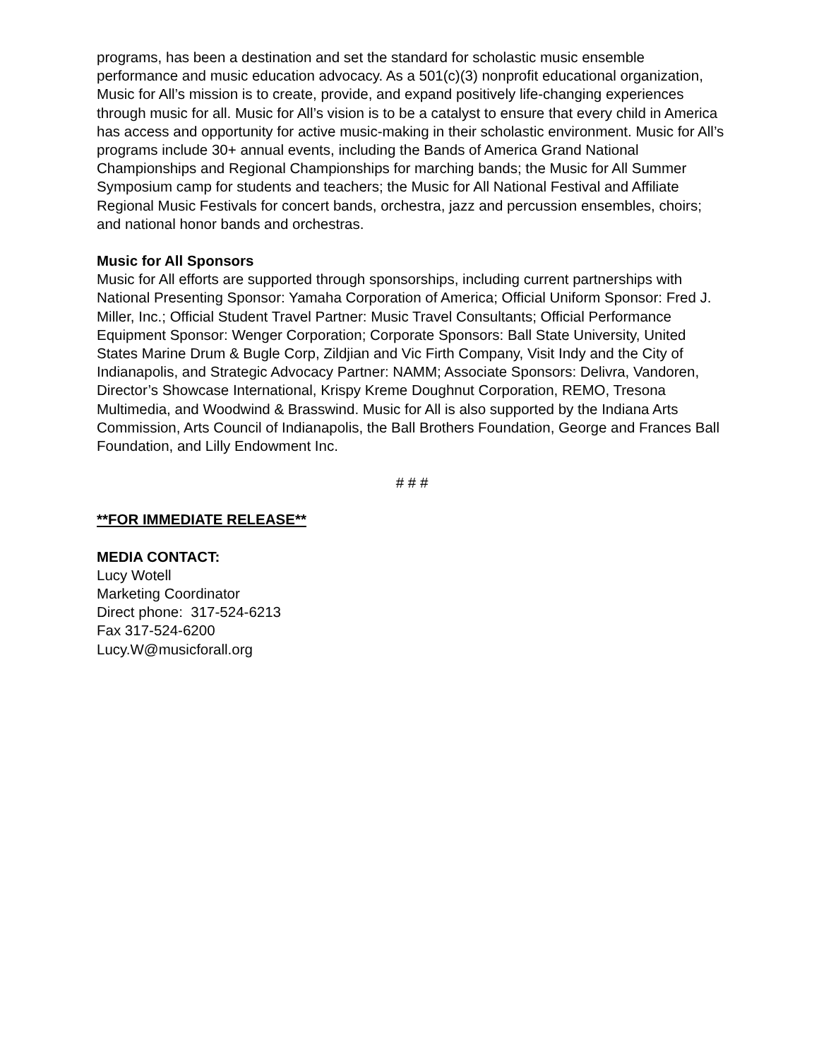programs, has been a destination and set the standard for scholastic music ensemble performance and music education advocacy. As a 501(c)(3) nonprofit educational organization, Music for All’s mission is to create, provide, and expand positively life-changing experiences through music for all. Music for All’s vision is to be a catalyst to ensure that every child in America has access and opportunity for active music-making in their scholastic environment. Music for All’s programs include 30+ annual events, including the Bands of America Grand National Championships and Regional Championships for marching bands; the Music for All Summer Symposium camp for students and teachers; the Music for All National Festival and Affiliate Regional Music Festivals for concert bands, orchestra, jazz and percussion ensembles, choirs; and national honor bands and orchestras.
Music for All Sponsors
Music for All efforts are supported through sponsorships, including current partnerships with National Presenting Sponsor: Yamaha Corporation of America; Official Uniform Sponsor: Fred J. Miller, Inc.; Official Student Travel Partner: Music Travel Consultants; Official Performance Equipment Sponsor: Wenger Corporation; Corporate Sponsors: Ball State University, United States Marine Drum & Bugle Corp, Zildjian and Vic Firth Company, Visit Indy and the City of Indianapolis, and Strategic Advocacy Partner: NAMM; Associate Sponsors: Delivra, Vandoren, Director’s Showcase International, Krispy Kreme Doughnut Corporation, REMO, Tresona Multimedia, and Woodwind & Brasswind. Music for All is also supported by the Indiana Arts Commission, Arts Council of Indianapolis, the Ball Brothers Foundation, George and Frances Ball
Foundation, and Lilly Endowment Inc.
# # #
**FOR IMMEDIATE RELEASE**
MEDIA CONTACT:
Lucy Wotell
Marketing Coordinator
Direct phone: 317-524-6213
Fax 317-524-6200
Lucy.W@musicforall.org